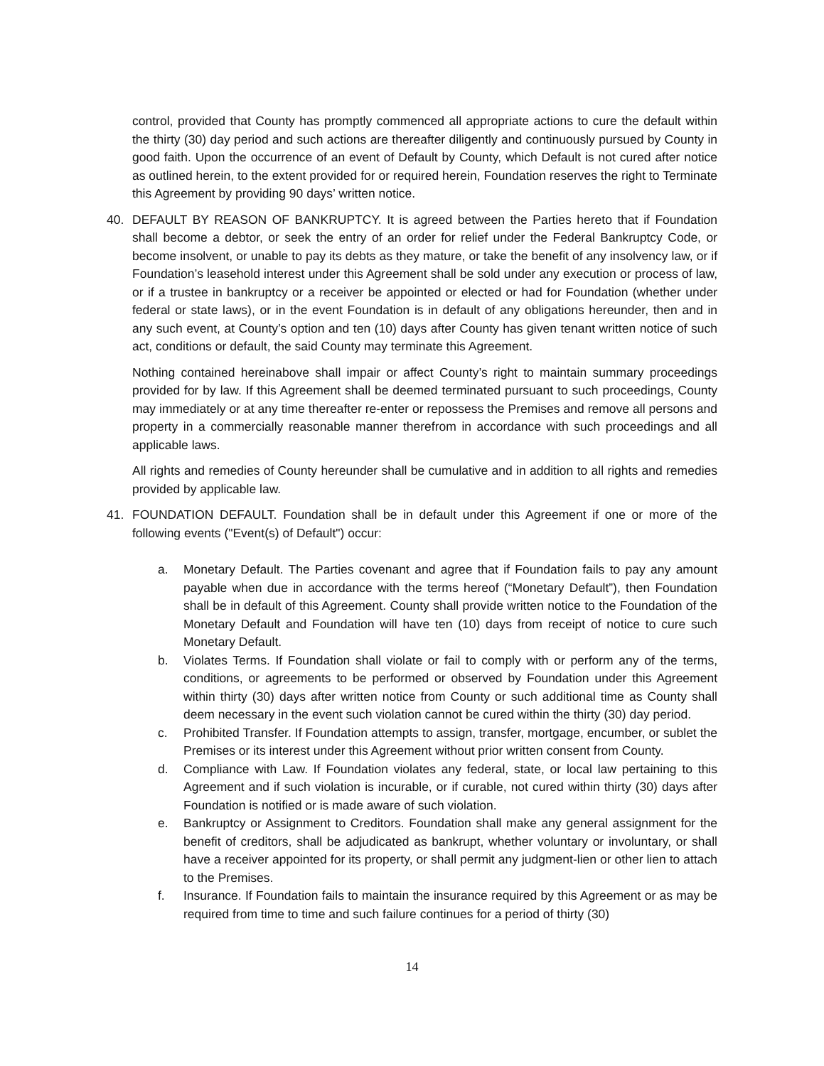control, provided that County has promptly commenced all appropriate actions to cure the default within the thirty (30) day period and such actions are thereafter diligently and continuously pursued by County in good faith. Upon the occurrence of an event of Default by County, which Default is not cured after notice as outlined herein, to the extent provided for or required herein, Foundation reserves the right to Terminate this Agreement by providing 90 days’ written notice.
40. DEFAULT BY REASON OF BANKRUPTCY. It is agreed between the Parties hereto that if Foundation shall become a debtor, or seek the entry of an order for relief under the Federal Bankruptcy Code, or become insolvent, or unable to pay its debts as they mature, or take the benefit of any insolvency law, or if Foundation’s leasehold interest under this Agreement shall be sold under any execution or process of law, or if a trustee in bankruptcy or a receiver be appointed or elected or had for Foundation (whether under federal or state laws), or in the event Foundation is in default of any obligations hereunder, then and in any such event, at County’s option and ten (10) days after County has given tenant written notice of such act, conditions or default, the said County may terminate this Agreement.
Nothing contained hereinabove shall impair or affect County’s right to maintain summary proceedings provided for by law. If this Agreement shall be deemed terminated pursuant to such proceedings, County may immediately or at any time thereafter re-enter or repossess the Premises and remove all persons and property in a commercially reasonable manner therefrom in accordance with such proceedings and all applicable laws.
All rights and remedies of County hereunder shall be cumulative and in addition to all rights and remedies provided by applicable law.
41. FOUNDATION DEFAULT. Foundation shall be in default under this Agreement if one or more of the following events ("Event(s) of Default") occur:
a. Monetary Default. The Parties covenant and agree that if Foundation fails to pay any amount payable when due in accordance with the terms hereof (“Monetary Default”), then Foundation shall be in default of this Agreement. County shall provide written notice to the Foundation of the Monetary Default and Foundation will have ten (10) days from receipt of notice to cure such Monetary Default.
b. Violates Terms. If Foundation shall violate or fail to comply with or perform any of the terms, conditions, or agreements to be performed or observed by Foundation under this Agreement within thirty (30) days after written notice from County or such additional time as County shall deem necessary in the event such violation cannot be cured within the thirty (30) day period.
c. Prohibited Transfer. If Foundation attempts to assign, transfer, mortgage, encumber, or sublet the Premises or its interest under this Agreement without prior written consent from County.
d. Compliance with Law. If Foundation violates any federal, state, or local law pertaining to this Agreement and if such violation is incurable, or if curable, not cured within thirty (30) days after Foundation is notified or is made aware of such violation.
e. Bankruptcy or Assignment to Creditors. Foundation shall make any general assignment for the benefit of creditors, shall be adjudicated as bankrupt, whether voluntary or involuntary, or shall have a receiver appointed for its property, or shall permit any judgment-lien or other lien to attach to the Premises.
f. Insurance. If Foundation fails to maintain the insurance required by this Agreement or as may be required from time to time and such failure continues for a period of thirty (30)
14